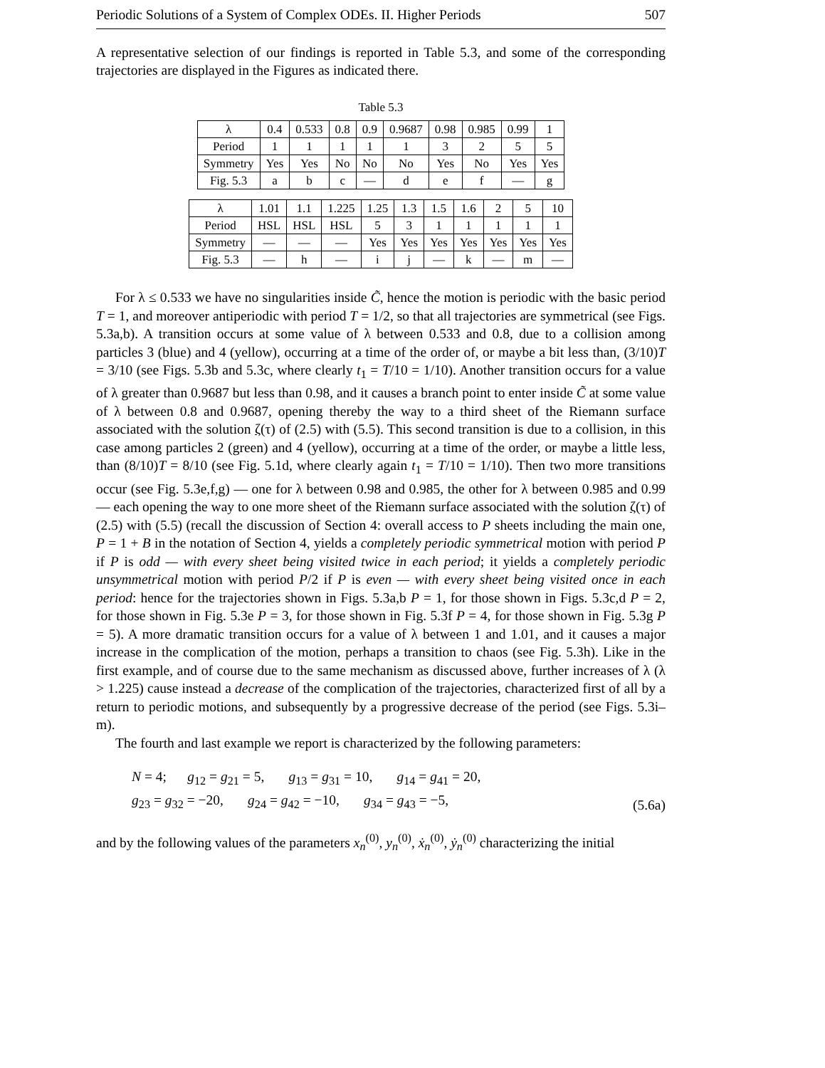Periodic Solutions of a System of Complex ODEs. II. Higher Periods 507
A representative selection of our findings is reported in Table 5.3, and some of the corresponding trajectories are displayed in the Figures as indicated there.
Table 5.3
| λ | 0.4 | 0.533 | 0.8 | 0.9 | 0.9687 | 0.98 | 0.985 | 0.99 | 1 |
| Period | 1 | 1 | 1 | 1 | 1 | 3 | 2 | 5 | 5 |
| Symmetry | Yes | Yes | No | No | No | Yes | No | Yes | Yes |
| Fig. 5.3 | a | b | c | — | d | e | f | — | g |
| λ | 1.01 | 1.1 | 1.225 | 1.25 | 1.3 | 1.5 | 1.6 | 2 | 5 | 10 |
| Period | HSL | HSL | HSL | 5 | 3 | 1 | 1 | 1 | 1 | 1 |
| Symmetry | — | — | — | Yes | Yes | Yes | Yes | Yes | Yes | Yes |
| Fig. 5.3 | — | h | — | i | j | — | k | — | m | — |
For λ ≤ 0.533 we have no singularities inside C̃, hence the motion is periodic with the basic period T = 1, and moreover antiperiodic with period T = 1/2, so that all trajectories are symmetrical (see Figs. 5.3a,b). A transition occurs at some value of λ between 0.533 and 0.8, due to a collision among particles 3 (blue) and 4 (yellow), occurring at a time of the order of, or maybe a bit less than, (3/10)T = 3/10 (see Figs. 5.3b and 5.3c, where clearly t<sub>1</sub> = T/10 = 1/10). Another transition occurs for a value of λ greater than 0.9687 but less than 0.98, and it causes a branch point to enter inside C̃ at some value of λ between 0.8 and 0.9687, opening thereby the way to a third sheet of the Riemann surface associated with the solution ζ(τ) of (2.5) with (5.5). This second transition is due to a collision, in this case among particles 2 (green) and 4 (yellow), occurring at a time of the order, or maybe a little less, than (8/10)T = 8/10 (see Fig. 5.1d, where clearly again t<sub>1</sub> = T/10 = 1/10). Then two more transitions occur (see Fig. 5.3e,f,g) — one for λ between 0.98 and 0.985, the other for λ between 0.985 and 0.99 — each opening the way to one more sheet of the Riemann surface associated with the solution ζ(τ) of (2.5) with (5.5) (recall the discussion of Section 4: overall access to P sheets including the main one, P = 1 + B in the notation of Section 4, yields a completely periodic symmetrical motion with period P if P is odd — with every sheet being visited twice in each period; it yields a completely periodic unsymmetrical motion with period P/2 if P is even — with every sheet being visited once in each period: hence for the trajectories shown in Figs. 5.3a,b P = 1, for those shown in Figs. 5.3c,d P = 2, for those shown in Fig. 5.3e P = 3, for those shown in Fig. 5.3f P = 4, for those shown in Fig. 5.3g P = 5). A more dramatic transition occurs for a value of λ between 1 and 1.01, and it causes a major increase in the complication of the motion, perhaps a transition to chaos (see Fig. 5.3h). Like in the first example, and of course due to the same mechanism as discussed above, further increases of λ (λ > 1.225) cause instead a decrease of the complication of the trajectories, characterized first of all by a return to periodic motions, and subsequently by a progressive decrease of the period (see Figs. 5.3i–m).
The fourth and last example we report is characterized by the following parameters:
N = 4; g<sub>12</sub> = g<sub>21</sub> = 5, g<sub>13</sub> = g<sub>31</sub> = 10, g<sub>14</sub> = g<sub>41</sub> = 20,
g<sub>23</sub> = g<sub>32</sub> = −20, g<sub>24</sub> = g<sub>42</sub> = −10, g<sub>34</sub> = g<sub>43</sub> = −5,
(5.6a)
and by the following values of the parameters x<sub>n</sub><sup>(0)</sup>, y<sub>n</sub><sup>(0)</sup>, ẋ<sub>n</sub><sup>(0)</sup>, ẏ<sub>n</sub><sup>(0)</sup> characterizing the initial